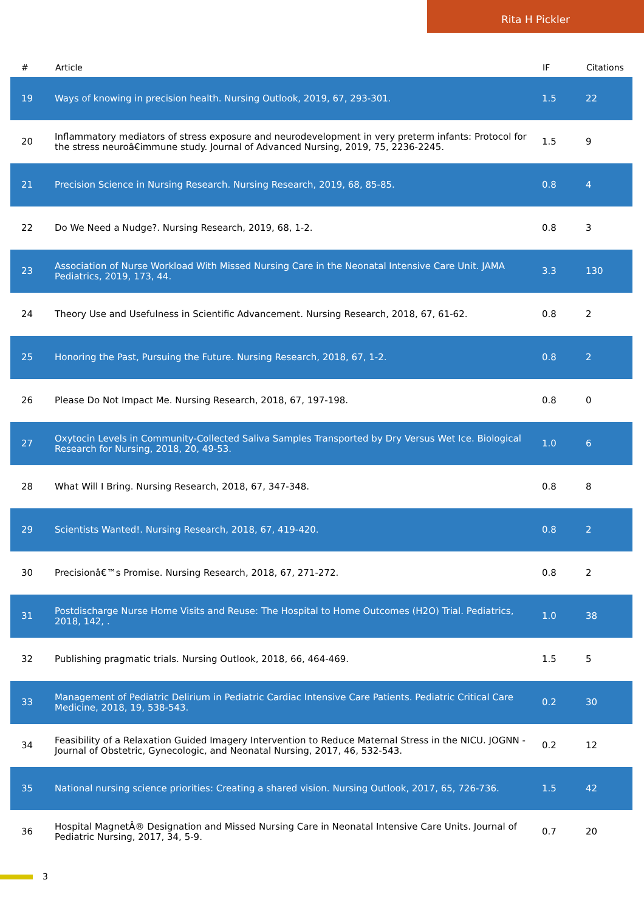Rita H Pickler
| # | Article | IF | Citations |
| --- | --- | --- | --- |
| 19 | Ways of knowing in precision health. Nursing Outlook, 2019, 67, 293-301. | 1.5 | 22 |
| 20 | Inflammatory mediators of stress exposure and neurodevelopment in very preterm infants: Protocol for the stress neuroâ€immune study. Journal of Advanced Nursing, 2019, 75, 2236-2245. | 1.5 | 9 |
| 21 | Precision Science in Nursing Research. Nursing Research, 2019, 68, 85-85. | 0.8 | 4 |
| 22 | Do We Need a Nudge?. Nursing Research, 2019, 68, 1-2. | 0.8 | 3 |
| 23 | Association of Nurse Workload With Missed Nursing Care in the Neonatal Intensive Care Unit. JAMA Pediatrics, 2019, 173, 44. | 3.3 | 130 |
| 24 | Theory Use and Usefulness in Scientific Advancement. Nursing Research, 2018, 67, 61-62. | 0.8 | 2 |
| 25 | Honoring the Past, Pursuing the Future. Nursing Research, 2018, 67, 1-2. | 0.8 | 2 |
| 26 | Please Do Not Impact Me. Nursing Research, 2018, 67, 197-198. | 0.8 | 0 |
| 27 | Oxytocin Levels in Community-Collected Saliva Samples Transported by Dry Versus Wet Ice. Biological Research for Nursing, 2018, 20, 49-53. | 1.0 | 6 |
| 28 | What Will I Bring. Nursing Research, 2018, 67, 347-348. | 0.8 | 8 |
| 29 | Scientists Wanted!. Nursing Research, 2018, 67, 419-420. | 0.8 | 2 |
| 30 | Precisionâ€™s Promise. Nursing Research, 2018, 67, 271-272. | 0.8 | 2 |
| 31 | Postdischarge Nurse Home Visits and Reuse: The Hospital to Home Outcomes (H2O) Trial. Pediatrics, 2018, 142, . | 1.0 | 38 |
| 32 | Publishing pragmatic trials. Nursing Outlook, 2018, 66, 464-469. | 1.5 | 5 |
| 33 | Management of Pediatric Delirium in Pediatric Cardiac Intensive Care Patients. Pediatric Critical Care Medicine, 2018, 19, 538-543. | 0.2 | 30 |
| 34 | Feasibility of a Relaxation Guided Imagery Intervention to Reduce Maternal Stress in the NICU. JOGNN - Journal of Obstetric, Gynecologic, and Neonatal Nursing, 2017, 46, 532-543. | 0.2 | 12 |
| 35 | National nursing science priorities: Creating a shared vision. Nursing Outlook, 2017, 65, 726-736. | 1.5 | 42 |
| 36 | Hospital MagnetÂ® Designation and Missed Nursing Care in Neonatal Intensive Care Units. Journal of Pediatric Nursing, 2017, 34, 5-9. | 0.7 | 20 |
3